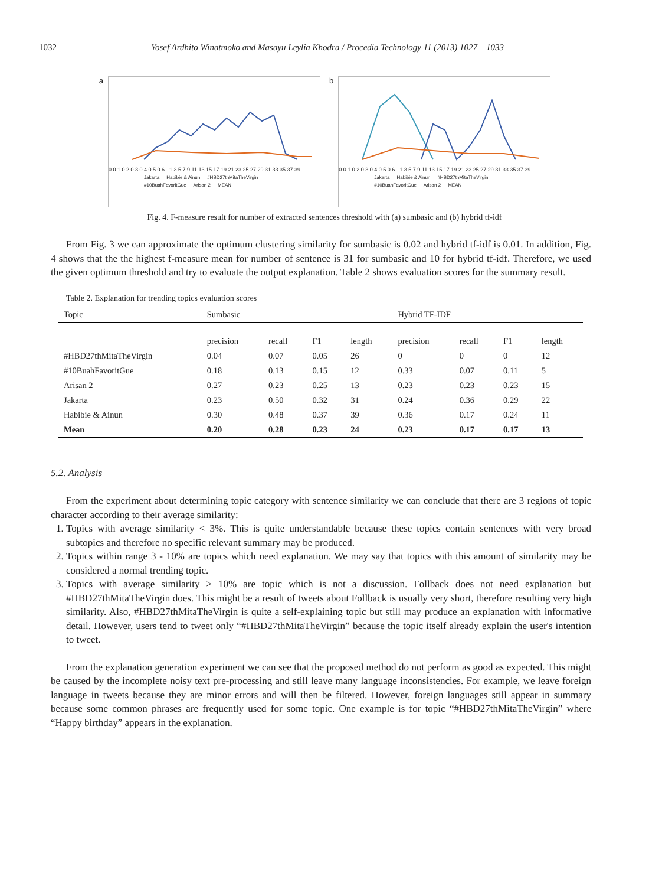1032 Yosef Ardhito Winatmoko and Masayu Leylia Khodra / Procedia Technology 11 (2013) 1027 – 1033
a
0 0.1 0.2 0.3 0.4 0.5 0.6 · 1 3 5 7 9 11 13 15 17 19 21 23 25 27 29 31 33 35 37 39
Jakarta Habibie & Ainun #HBD27thMitaTheVirgin #10BuahFavoritGue Arisan 2 MEAN
b
0 0.1 0.2 0.3 0.4 0.5 0.6 · 1 3 5 7 9 11 13 15 17 19 21 23 25 27 29 31 33 35 37 39
Jakarta Habibie & Ainun #HBD27thMitaTheVirgin #10BuahFavoritGue Arisan 2 MEAN
Fig. 4. F-measure result for number of extracted sentences threshold with (a) sumbasic and (b) hybrid tf-idf
From Fig. 3 we can approximate the optimum clustering similarity for sumbasic is 0.02 and hybrid tf-idf is 0.01. In addition, Fig. 4 shows that the the highest f-measure mean for number of sentence is 31 for sumbasic and 10 for hybrid tf-idf. Therefore, we used the given optimum threshold and try to evaluate the output explanation. Table 2 shows evaluation scores for the summary result.
Table 2. Explanation for trending topics evaluation scores
| Topic | Sumbasic | | | | Hybrid TF-IDF | | | |
| --- | --- | --- | --- | --- | --- | --- | --- | --- |
| | precision | recall | F1 | length | precision | recall | F1 | length |
| #HBD27thMitaTheVirgin | 0.04 | 0.07 | 0.05 | 26 | 0 | 0 | 0 | 12 |
| #10BuahFavoritGue | 0.18 | 0.13 | 0.15 | 12 | 0.33 | 0.07 | 0.11 | 5 |
| Arisan 2 | 0.27 | 0.23 | 0.25 | 13 | 0.23 | 0.23 | 0.23 | 15 |
| Jakarta | 0.23 | 0.50 | 0.32 | 31 | 0.24 | 0.36 | 0.29 | 22 |
| Habibie & Ainun | 0.30 | 0.48 | 0.37 | 39 | 0.36 | 0.17 | 0.24 | 11 |
| Mean | 0.20 | 0.28 | 0.23 | 24 | 0.23 | 0.17 | 0.17 | 13 |
5.2. Analysis
From the experiment about determining topic category with sentence similarity we can conclude that there are 3 regions of topic character according to their average similarity:
1. Topics with average similarity < 3%. This is quite understandable because these topics contain sentences with very broad subtopics and therefore no specific relevant summary may be produced.
2. Topics within range 3 - 10% are topics which need explanation. We may say that topics with this amount of similarity may be considered a normal trending topic.
3. Topics with average similarity > 10% are topic which is not a discussion. Follback does not need explanation but #HBD27thMitaTheVirgin does. This might be a result of tweets about Follback is usually very short, therefore resulting very high similarity. Also, #HBD27thMitaTheVirgin is quite a self-explaining topic but still may produce an explanation with informative detail. However, users tend to tweet only “#HBD27thMitaTheVirgin” because the topic itself already explain the user's intention to tweet.
From the explanation generation experiment we can see that the proposed method do not perform as good as expected. This might be caused by the incomplete noisy text pre-processing and still leave many language inconsistencies. For example, we leave foreign language in tweets because they are minor errors and will then be filtered. However, foreign languages still appear in summary because some common phrases are frequently used for some topic. One example is for topic “#HBD27thMitaTheVirgin” where “Happy birthday” appears in the explanation.